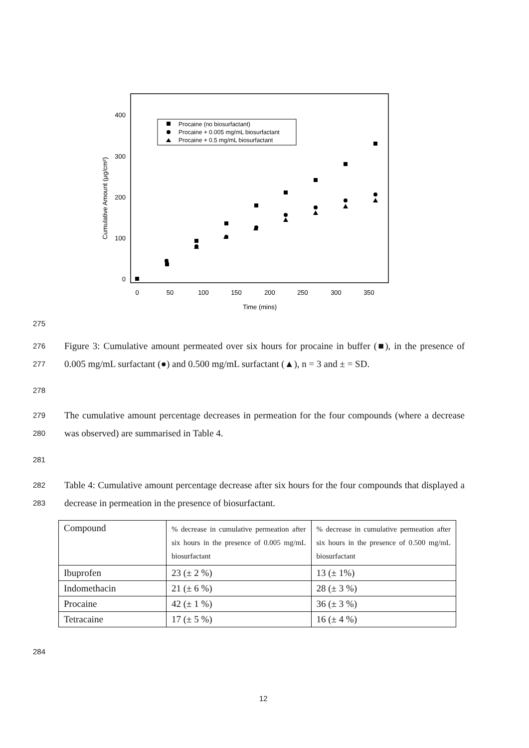0
100
200
300
400
0
50
100
150
200
250
300
350
Time (mins)
Cumulative Amount (μg/cm²)
Procaine (no biosurfactant)
Procaine + 0.005 mg/mL biosurfactant
Procaine + 0.5 mg/mL biosurfactant
275
276
277
Figure 3: Cumulative amount permeated over six hours for procaine in buffer (■), in the presence of 0.005 mg/mL surfactant (●) and 0.500 mg/mL surfactant (▲), n = 3 and ± = SD.
278
279
280
The cumulative amount percentage decreases in permeation for the four compounds (where a decrease was observed) are summarised in Table 4.
281
282
283
Table 4: Cumulative amount percentage decrease after six hours for the four compounds that displayed a decrease in permeation in the presence of biosurfactant.
| Compound | % decrease in cumulative permeation after six hours in the presence of 0.005 mg/mL biosurfactant | % decrease in cumulative permeation after six hours in the presence of 0.500 mg/mL biosurfactant |
| Ibuprofen | 23 (± 2 %) | 13 (± 1%) |
| Indomethacin | 21 (± 6 %) | 28 (± 3 %) |
| Procaine | 42 (± 1 %) | 36 (± 3 %) |
| Tetracaine | 17 (± 5 %) | 16 (± 4 %) |
284
12